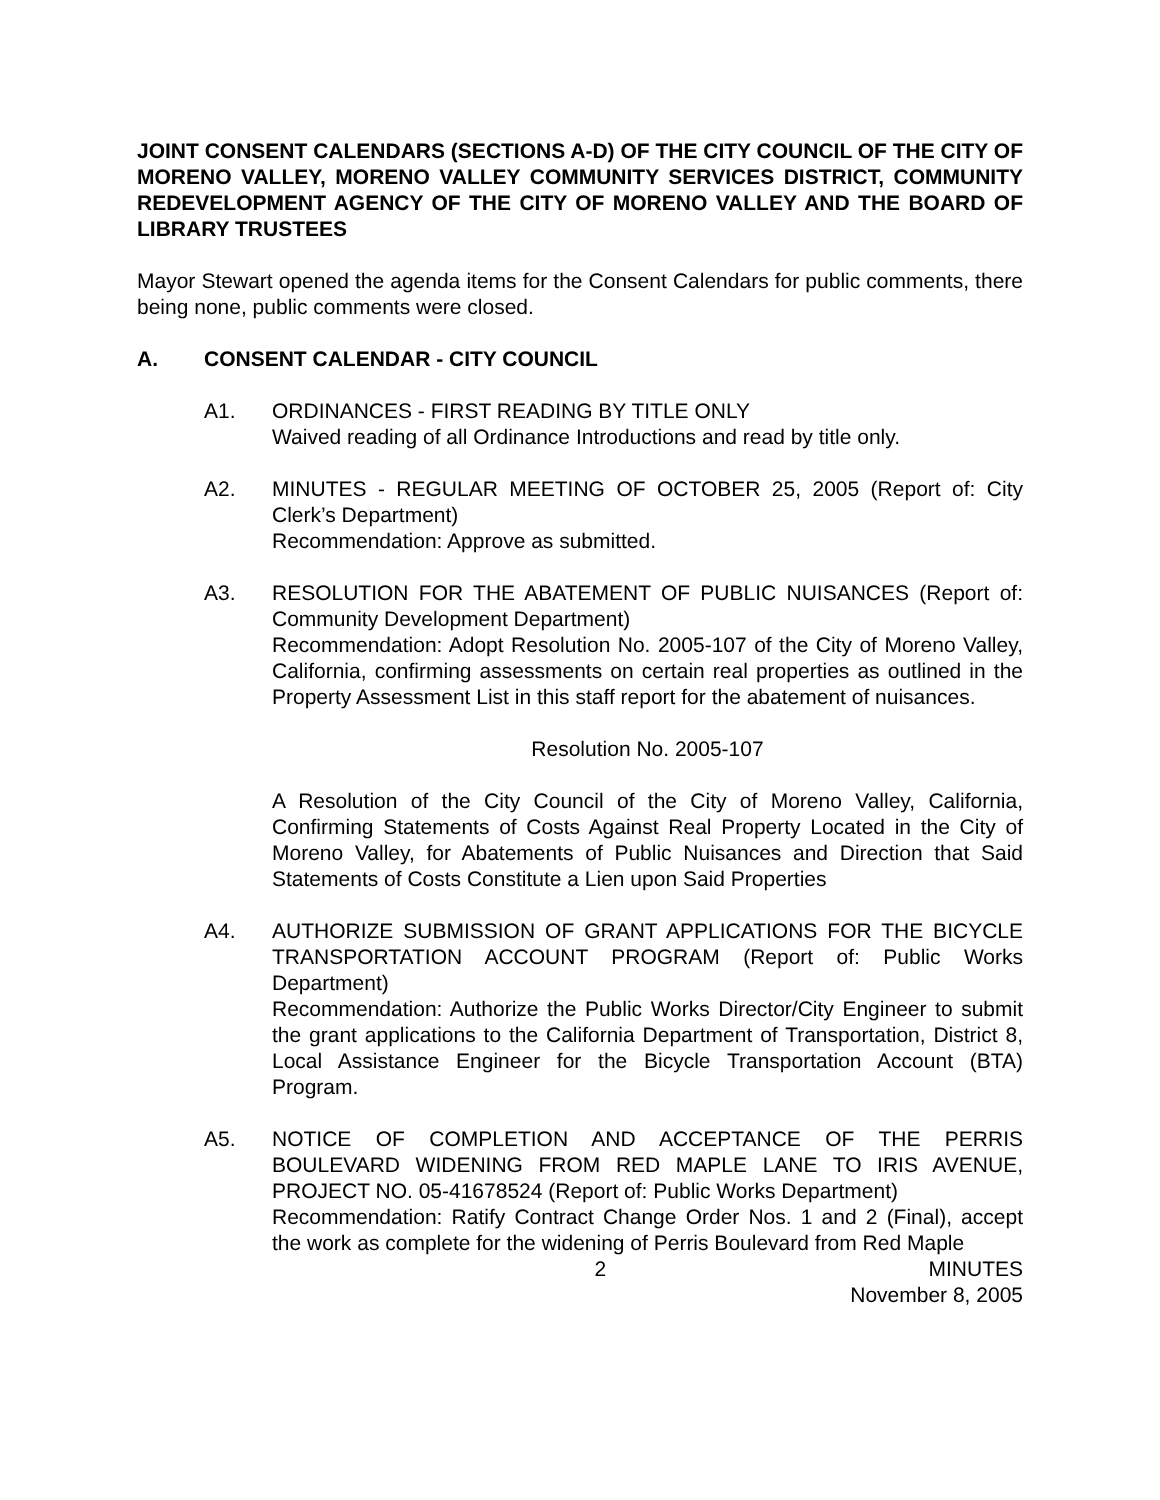JOINT CONSENT CALENDARS (SECTIONS A-D) OF THE CITY COUNCIL OF THE CITY OF MORENO VALLEY, MORENO VALLEY COMMUNITY SERVICES DISTRICT, COMMUNITY REDEVELOPMENT AGENCY OF THE CITY OF MORENO VALLEY AND THE BOARD OF LIBRARY TRUSTEES
Mayor Stewart opened the agenda items for the Consent Calendars for public comments, there being none, public comments were closed.
A. CONSENT CALENDAR - CITY COUNCIL
A1. ORDINANCES - FIRST READING BY TITLE ONLY
Waived reading of all Ordinance Introductions and read by title only.
A2. MINUTES - REGULAR MEETING OF OCTOBER 25, 2005 (Report of: City Clerk’s Department)
Recommendation: Approve as submitted.
A3. RESOLUTION FOR THE ABATEMENT OF PUBLIC NUISANCES (Report of: Community Development Department)
Recommendation: Adopt Resolution No. 2005-107 of the City of Moreno Valley, California, confirming assessments on certain real properties as outlined in the Property Assessment List in this staff report for the abatement of nuisances.
Resolution No. 2005-107
A Resolution of the City Council of the City of Moreno Valley, California, Confirming Statements of Costs Against Real Property Located in the City of Moreno Valley, for Abatements of Public Nuisances and Direction that Said Statements of Costs Constitute a Lien upon Said Properties
A4. AUTHORIZE SUBMISSION OF GRANT APPLICATIONS FOR THE BICYCLE TRANSPORTATION ACCOUNT PROGRAM (Report of: Public Works Department)
Recommendation: Authorize the Public Works Director/City Engineer to submit the grant applications to the California Department of Transportation, District 8, Local Assistance Engineer for the Bicycle Transportation Account (BTA) Program.
A5. NOTICE OF COMPLETION AND ACCEPTANCE OF THE PERRIS BOULEVARD WIDENING FROM RED MAPLE LANE TO IRIS AVENUE, PROJECT NO. 05-41678524 (Report of: Public Works Department)
Recommendation: Ratify Contract Change Order Nos. 1 and 2 (Final), accept the work as complete for the widening of Perris Boulevard from Red Maple
2 MINUTES
November 8, 2005